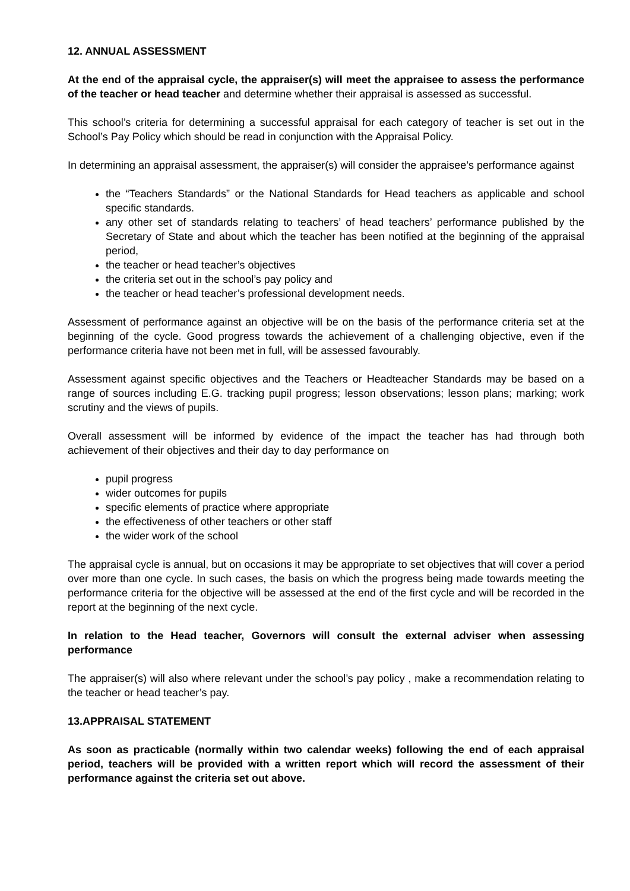12. ANNUAL ASSESSMENT
At the end of the appraisal cycle, the appraiser(s) will meet the appraisee to assess the performance of the teacher or head teacher and determine whether their appraisal is assessed as successful.
This school’s criteria for determining a successful appraisal for each category of teacher is set out in the School’s Pay Policy which should be read in conjunction with the Appraisal Policy.
In determining an appraisal assessment, the appraiser(s) will consider the appraisee’s performance against
the “Teachers Standards” or the National Standards for Head teachers as applicable and school specific standards.
any other set of standards relating to teachers’ of head teachers’ performance published by the Secretary of State and about which the teacher has been notified at the beginning of the appraisal period,
the teacher or head teacher’s objectives
the criteria set out in the school’s pay policy and
the teacher or head teacher’s professional development needs.
Assessment of performance against an objective will be on the basis of the performance criteria set at the beginning of the cycle. Good progress towards the achievement of a challenging objective, even if the performance criteria have not been met in full, will be assessed favourably.
Assessment against specific objectives and the Teachers or Headteacher Standards may be based on a range of sources including E.G. tracking pupil progress; lesson observations; lesson plans; marking; work scrutiny and the views of pupils.
Overall assessment will be informed by evidence of the impact the teacher has had through both achievement of their objectives and their day to day performance on
pupil progress
wider outcomes for pupils
specific elements of practice where appropriate
the effectiveness of other teachers or other staff
the wider work of the school
The appraisal cycle is annual, but on occasions it may be appropriate to set objectives that will cover a period over more than one cycle. In such cases, the basis on which the progress being made towards meeting the performance criteria for the objective will be assessed at the end of the first cycle and will be recorded in the report at the beginning of the next cycle.
In relation to the Head teacher, Governors will consult the external adviser when assessing performance
The appraiser(s) will also where relevant under the school’s pay policy , make a recommendation relating to the teacher or head teacher’s pay.
13.APPRAISAL STATEMENT
As soon as practicable (normally within two calendar weeks) following the end of each appraisal period, teachers will be provided with a written report which will record the assessment of their performance against the criteria set out above.